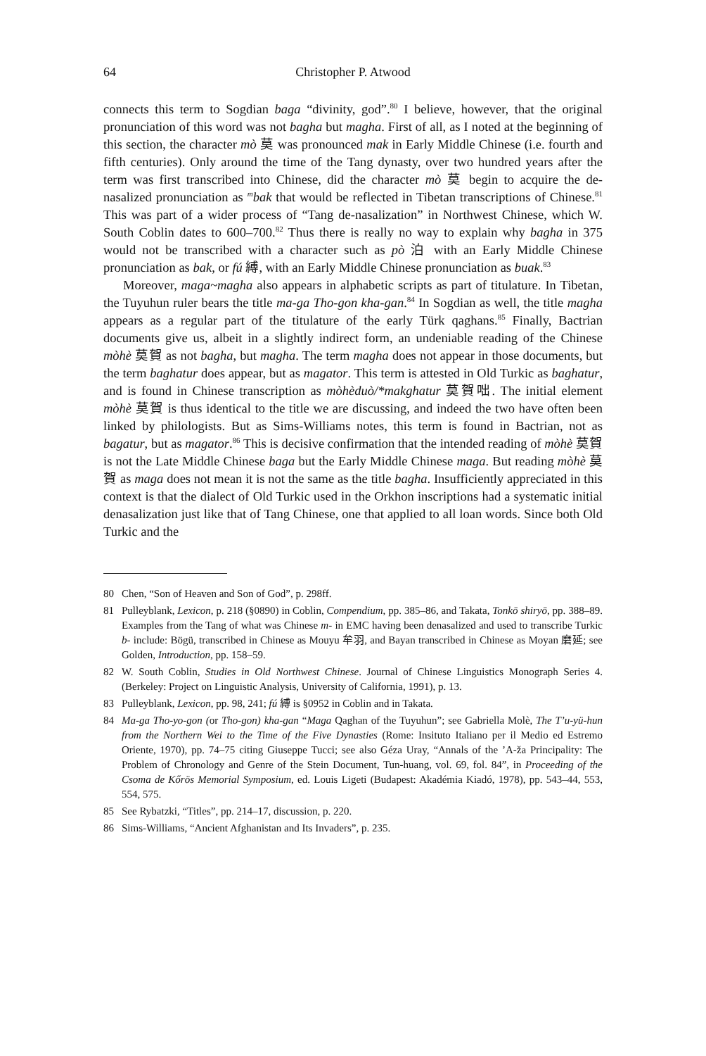64 Christopher P. Atwood
connects this term to Sogdian baga “divinity, god”.<sup>80</sup> I believe, however, that the original pronunciation of this word was not bagha but magha. First of all, as I noted at the beginning of this section, the character mò 莫 was pronounced mak in Early Middle Chinese (i.e. fourth and fifth centuries). Only around the time of the Tang dynasty, over two hundred years after the term was first transcribed into Chinese, did the character mò 莫 begin to acquire the de-nasalized pronunciation as <sup>m</sup>bak that would be reflected in Tibetan transcriptions of Chinese.<sup>81</sup> This was part of a wider process of “Tang de-nasalization” in Northwest Chinese, which W. South Coblin dates to 600–700.<sup>82</sup> Thus there is really no way to explain why bagha in 375 would not be transcribed with a character such as pò 泊 with an Early Middle Chinese pronunciation as bak, or fú 縛, with an Early Middle Chinese pronunciation as buak.<sup>83</sup>
Moreover, maga~magha also appears in alphabetic scripts as part of titulature. In Tibetan, the Tuyuhun ruler bears the title ma-ga Tho-gon kha-gan.<sup>84</sup> In Sogdian as well, the title magha appears as a regular part of the titulature of the early Türk qaghans.<sup>85</sup> Finally, Bactrian documents give us, albeit in a slightly indirect form, an undeniable reading of the Chinese mòhè 莫賀 as not bagha, but magha. The term magha does not appear in those documents, but the term baghatur does appear, but as magator. This term is attested in Old Turkic as baghatur, and is found in Chinese transcription as mòhèduò/*makghatur 莫賀咄. The initial element mòhè 莫賀 is thus identical to the title we are discussing, and indeed the two have often been linked by philologists. But as Sims-Williams notes, this term is found in Bactrian, not as bagatur, but as magator.<sup>86</sup> This is decisive confirmation that the intended reading of mòhè 莫賀 is not the Late Middle Chinese baga but the Early Middle Chinese maga. But reading mòhè 莫賀 as maga does not mean it is not the same as the title bagha. Insufficiently appreciated in this context is that the dialect of Old Turkic used in the Orkhon inscriptions had a systematic initial denasalization just like that of Tang Chinese, one that applied to all loan words. Since both Old Turkic and the
80 Chen, “Son of Heaven and Son of God”, p. 298ff.
81 Pulleyblank, Lexicon, p. 218 (§0890) in Coblin, Compendium, pp. 385–86, and Takata, Tonkō shiryō, pp. 388–89. Examples from the Tang of what was Chinese m- in EMC having been denasalized and used to transcribe Turkic b- include: Bögü, transcribed in Chinese as Mouyu 牟羽, and Bayan transcribed in Chinese as Moyan 磨延; see Golden, Introduction, pp. 158–59.
82 W. South Coblin, Studies in Old Northwest Chinese. Journal of Chinese Linguistics Monograph Series 4. (Berkeley: Project on Linguistic Analysis, University of California, 1991), p. 13.
83 Pulleyblank, Lexicon, pp. 98, 241; fú 縛 is §0952 in Coblin and in Takata.
84 Ma-ga Tho-yo-gon (or Tho-gon) kha-gan “Maga Qaghan of the Tuyuhun”; see Gabriella Molè, The T’u-yü-hun from the Northern Wei to the Time of the Five Dynasties (Rome: Insituto Italiano per il Medio ed Estremo Oriente, 1970), pp. 74–75 citing Giuseppe Tucci; see also Géza Uray, “Annals of the ’A-ža Principality: The Problem of Chronology and Genre of the Stein Document, Tun-huang, vol. 69, fol. 84”, in Proceeding of the Csoma de Kőrös Memorial Symposium, ed. Louis Ligeti (Budapest: Akadémia Kiadó, 1978), pp. 543–44, 553, 554, 575.
85 See Rybatzki, “Titles”, pp. 214–17, discussion, p. 220.
86 Sims-Williams, “Ancient Afghanistan and Its Invaders”, p. 235.